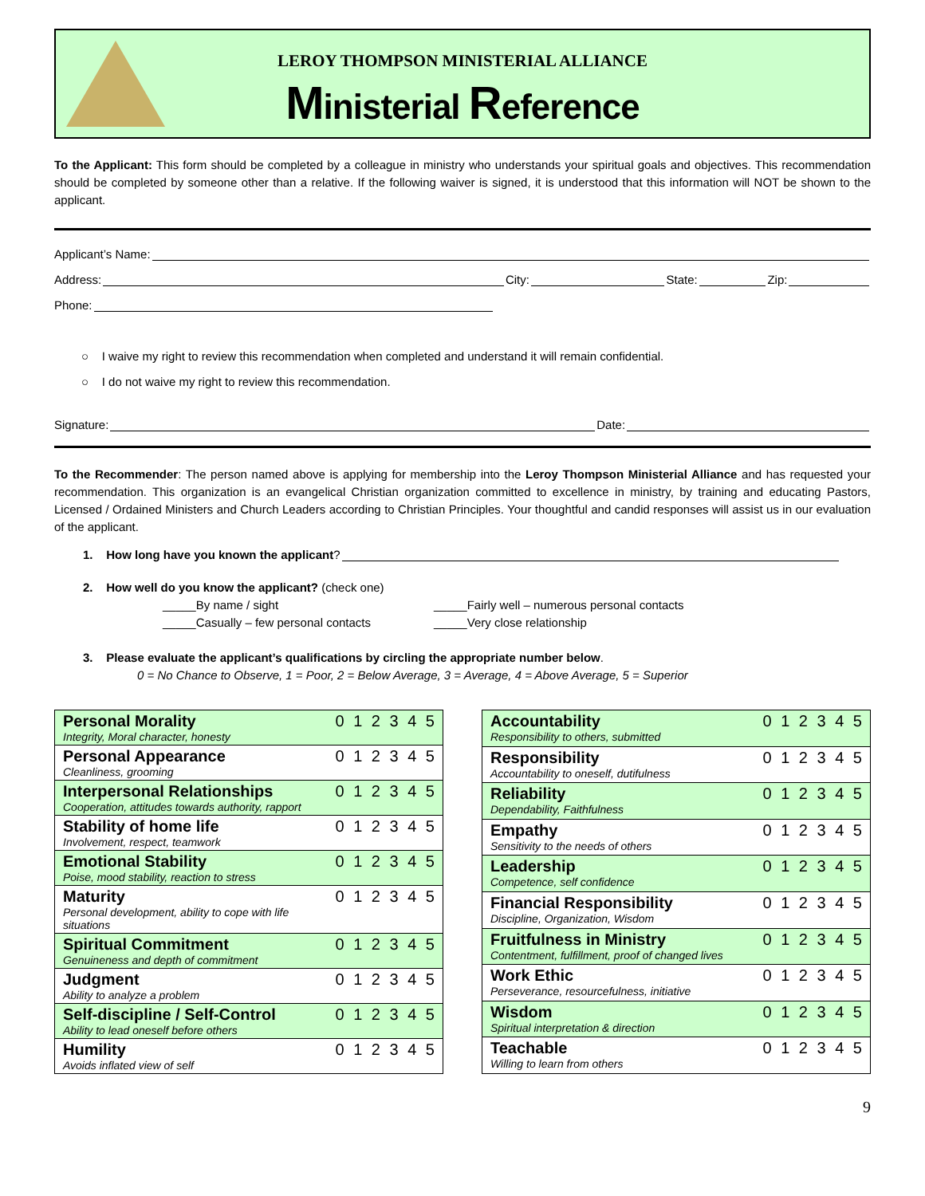LEROY THOMPSON MINISTERIAL ALLIANCE
Ministerial Reference
To the Applicant: This form should be completed by a colleague in ministry who understands your spiritual goals and objectives. This recommendation should be completed by someone other than a relative. If the following waiver is signed, it is understood that this information will NOT be shown to the applicant.
Applicant’s Name:
Address: City: State: Zip:
Phone:
○ I waive my right to review this recommendation when completed and understand it will remain confidential.
○ I do not waive my right to review this recommendation.
Signature: Date:
To the Recommender: The person named above is applying for membership into the Leroy Thompson Ministerial Alliance and has requested your recommendation. This organization is an evangelical Christian organization committed to excellence in ministry, by training and educating Pastors, Licensed / Ordained Ministers and Church Leaders according to Christian Principles. Your thoughtful and candid responses will assist us in our evaluation of the applicant.
1. How long have you known the applicant?
2. How well do you know the applicant? (check one)
_____By name / sight
_____Casually – few personal contacts
_____Fairly well – numerous personal contacts
_____Very close relationship
3. Please evaluate the applicant’s qualifications by circling the appropriate number below.
0 = No Chance to Observe, 1 = Poor, 2 = Below Average, 3 = Average, 4 = Above Average, 5 = Superior
| Personal Morality Integrity, Moral character, honesty | 0 1 2 3 4 5 |
| Personal Appearance Cleanliness, grooming | 0 1 2 3 4 5 |
| Interpersonal Relationships Cooperation, attitudes towards authority, rapport | 0 1 2 3 4 5 |
| Stability of home life Involvement, respect, teamwork | 0 1 2 3 4 5 |
| Emotional Stability Poise, mood stability, reaction to stress | 0 1 2 3 4 5 |
| Maturity Personal development, ability to cope with life situations | 0 1 2 3 4 5 |
| Spiritual Commitment Genuineness and depth of commitment | 0 1 2 3 4 5 |
| Judgment Ability to analyze a problem | 0 1 2 3 4 5 |
| Self-discipline / Self-Control Ability to lead oneself before others | 0 1 2 3 4 5 |
| Humility Avoids inflated view of self | 0 1 2 3 4 5 |
| Accountability Responsibility to others, submitted | 0 1 2 3 4 5 |
| Responsibility Accountability to oneself, dutifulness | 0 1 2 3 4 5 |
| Reliability Dependability, Faithfulness | 0 1 2 3 4 5 |
| Empathy Sensitivity to the needs of others | 0 1 2 3 4 5 |
| Leadership Competence, self confidence | 0 1 2 3 4 5 |
| Financial Responsibility Discipline, Organization, Wisdom | 0 1 2 3 4 5 |
| Fruitfulness in Ministry Contentment, fulfillment, proof of changed lives | 0 1 2 3 4 5 |
| Work Ethic Perseverance, resourcefulness, initiative | 0 1 2 3 4 5 |
| Wisdom Spiritual interpretation & direction | 0 1 2 3 4 5 |
| Teachable Willing to learn from others | 0 1 2 3 4 5 |
9